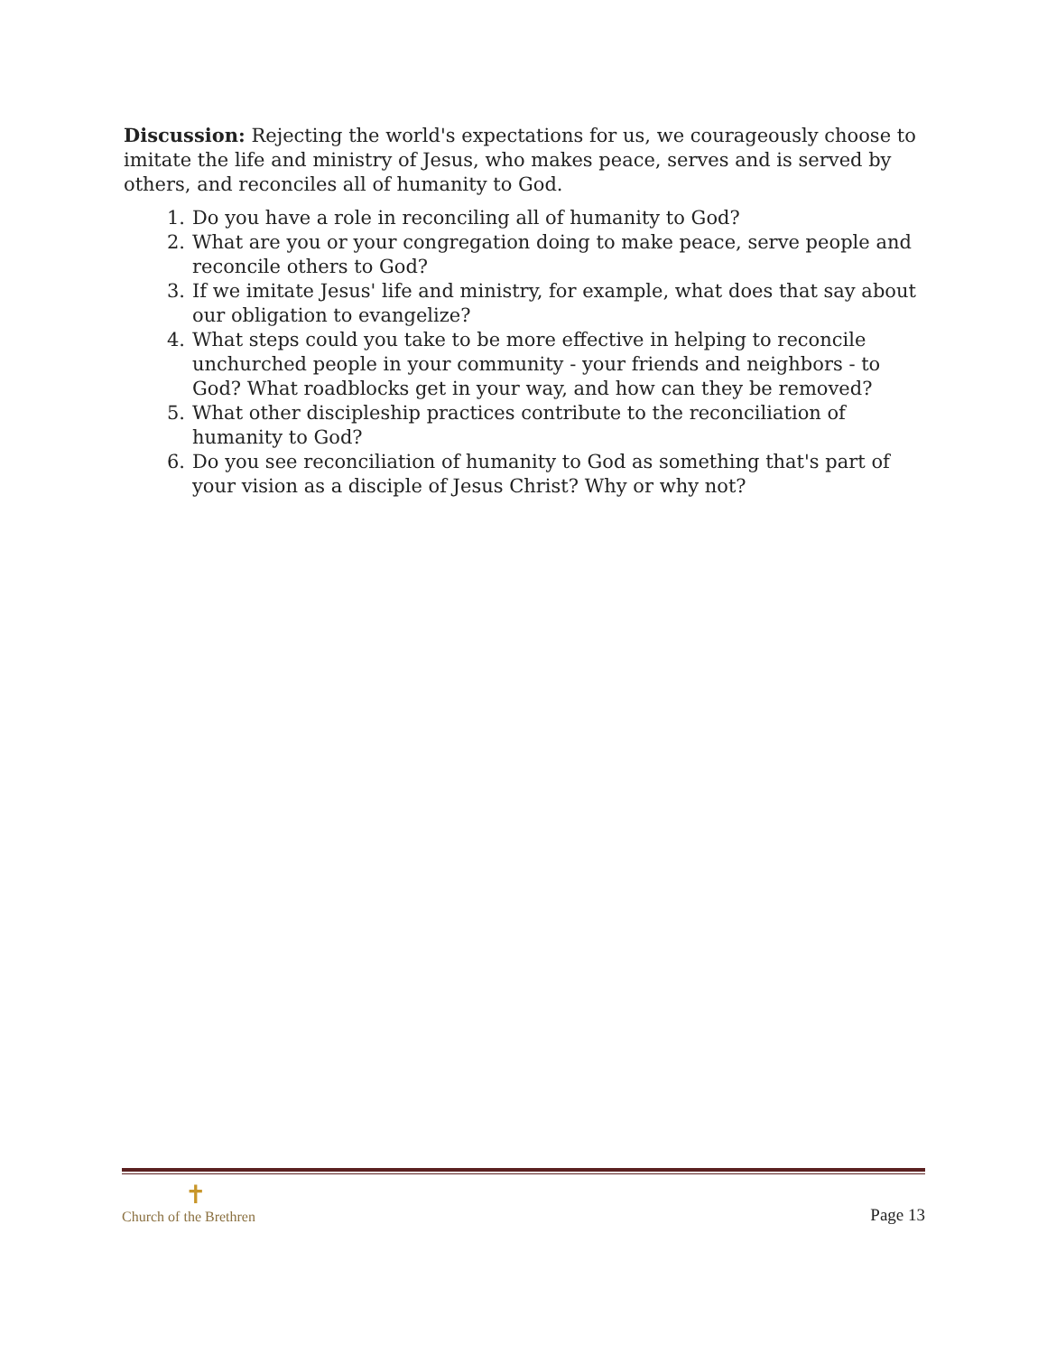Discussion: Rejecting the world's expectations for us, we courageously choose to imitate the life and ministry of Jesus, who makes peace, serves and is served by others, and reconciles all of humanity to God.
1. Do you have a role in reconciling all of humanity to God?
2. What are you or your congregation doing to make peace, serve people and reconcile others to God?
3. If we imitate Jesus' life and ministry, for example, what does that say about our obligation to evangelize?
4. What steps could you take to be more effective in helping to reconcile unchurched people in your community - your friends and neighbors - to God? What roadblocks get in your way, and how can they be removed?
5. What other discipleship practices contribute to the reconciliation of humanity to God?
6. Do you see reconciliation of humanity to God as something that's part of your vision as a disciple of Jesus Christ? Why or why not?
✝
Church of the Brethren
Page 13